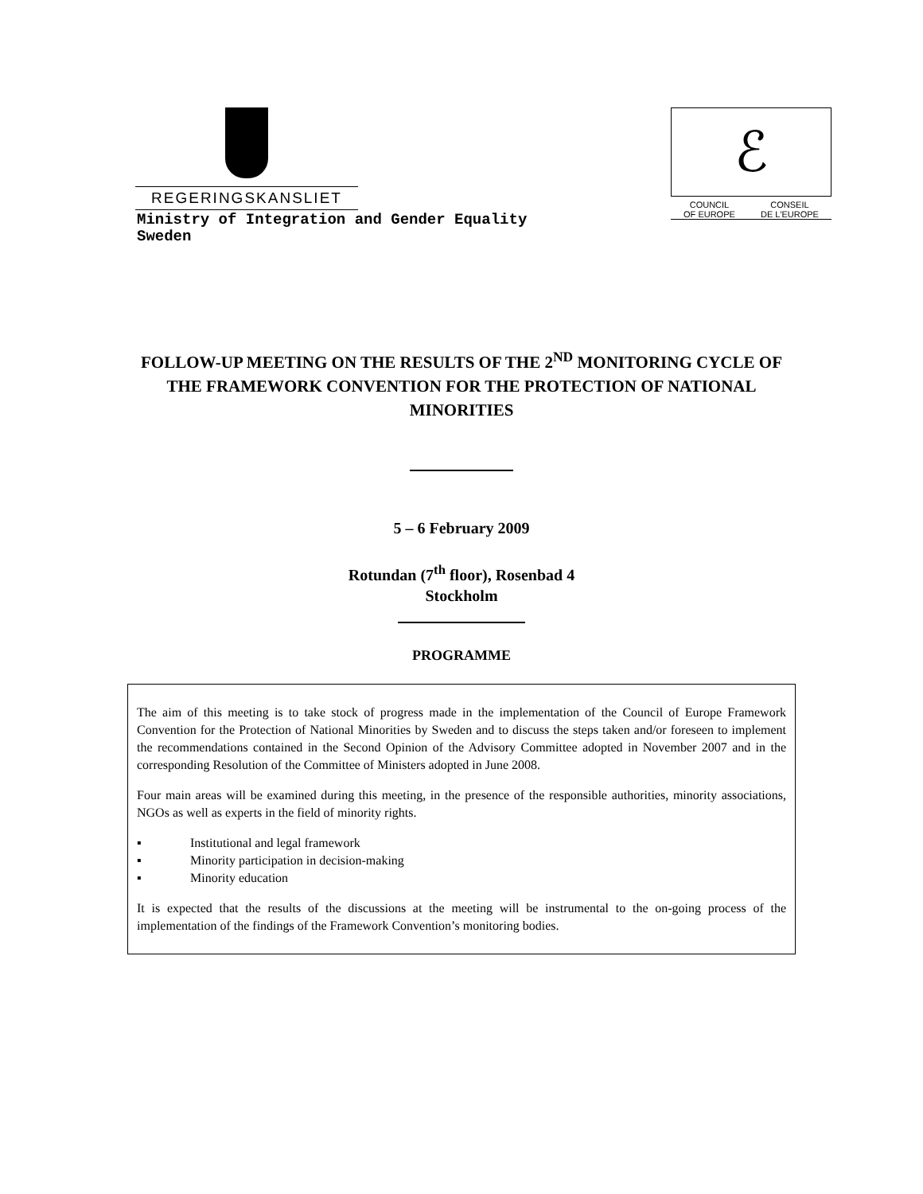REGERINGSKANSLIET
ℰ
COUNCIL
OF EUROPE CONSEIL
DE L'EUROPE
Ministry of Integration and Gender Equality
Sweden
FOLLOW-UP MEETING ON THE RESULTS OF THE 2<sup>ND</sup> MONITORING CYCLE OF THE FRAMEWORK CONVENTION FOR THE PROTECTION OF NATIONAL MINORITIES
5 – 6 February 2009
Rotundan (7<sup>th</sup> floor), Rosenbad 4
Stockholm
PROGRAMME
The aim of this meeting is to take stock of progress made in the implementation of the Council of Europe Framework Convention for the Protection of National Minorities by Sweden and to discuss the steps taken and/or foreseen to implement the recommendations contained in the Second Opinion of the Advisory Committee adopted in November 2007 and in the corresponding Resolution of the Committee of Ministers adopted in June 2008.
Four main areas will be examined during this meeting, in the presence of the responsible authorities, minority associations, NGOs as well as experts in the field of minority rights.
▪ Institutional and legal framework
▪ Minority participation in decision-making
▪ Minority education
It is expected that the results of the discussions at the meeting will be instrumental to the on-going process of the implementation of the findings of the Framework Convention’s monitoring bodies.